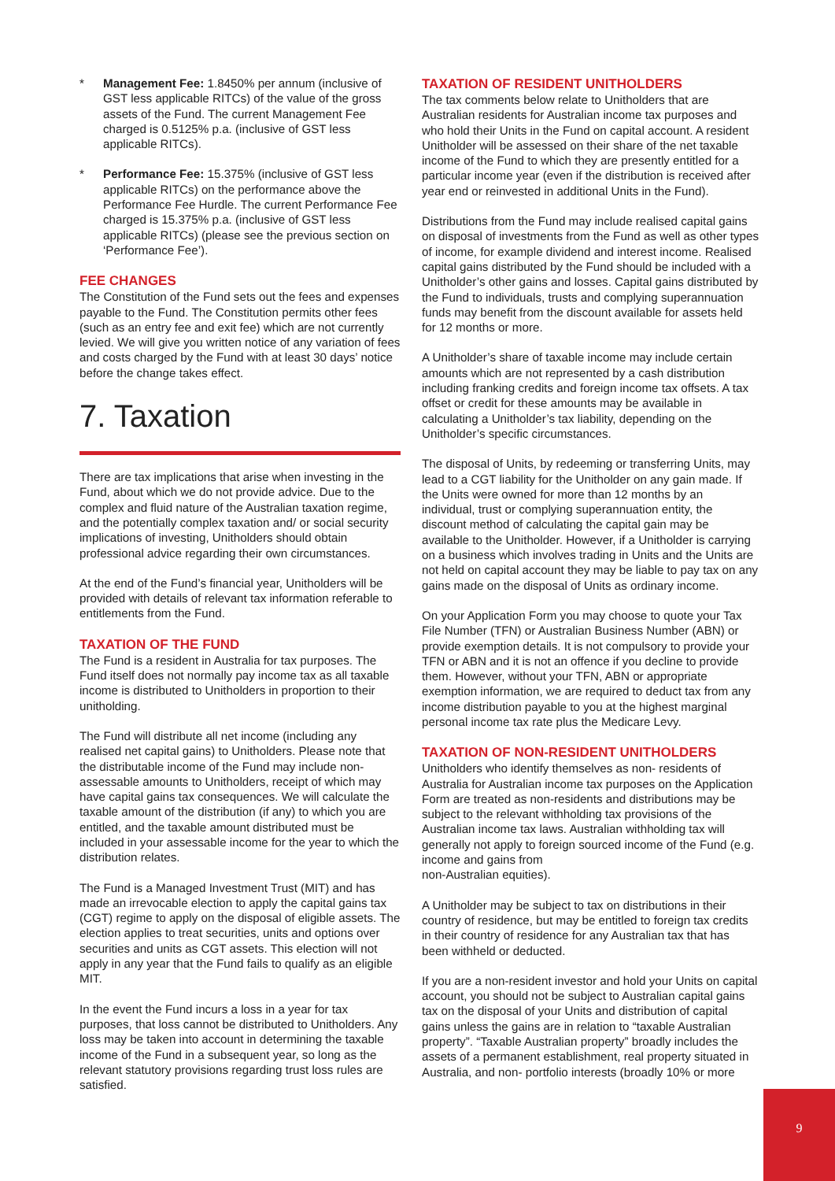* Management Fee: 1.8450% per annum (inclusive of GST less applicable RITCs) of the value of the gross assets of the Fund. The current Management Fee charged is 0.5125% p.a. (inclusive of GST less applicable RITCs).
* Performance Fee: 15.375% (inclusive of GST less applicable RITCs) on the performance above the Performance Fee Hurdle. The current Performance Fee charged is 15.375% p.a. (inclusive of GST less applicable RITCs) (please see the previous section on ‘Performance Fee’).
FEE CHANGES
The Constitution of the Fund sets out the fees and expenses payable to the Fund. The Constitution permits other fees (such as an entry fee and exit fee) which are not currently levied. We will give you written notice of any variation of fees and costs charged by the Fund with at least 30 days’ notice before the change takes effect.
7. Taxation
There are tax implications that arise when investing in the Fund, about which we do not provide advice. Due to the complex and fluid nature of the Australian taxation regime, and the potentially complex taxation and/ or social security implications of investing, Unitholders should obtain professional advice regarding their own circumstances.
At the end of the Fund’s financial year, Unitholders will be provided with details of relevant tax information referable to entitlements from the Fund.
TAXATION OF THE FUND
The Fund is a resident in Australia for tax purposes. The Fund itself does not normally pay income tax as all taxable income is distributed to Unitholders in proportion to their unitholding.
The Fund will distribute all net income (including any realised net capital gains) to Unitholders. Please note that the distributable income of the Fund may include non-assessable amounts to Unitholders, receipt of which may have capital gains tax consequences. We will calculate the taxable amount of the distribution (if any) to which you are entitled, and the taxable amount distributed must be included in your assessable income for the year to which the distribution relates.
The Fund is a Managed Investment Trust (MIT) and has made an irrevocable election to apply the capital gains tax (CGT) regime to apply on the disposal of eligible assets. The election applies to treat securities, units and options over securities and units as CGT assets. This election will not apply in any year that the Fund fails to qualify as an eligible MIT.
In the event the Fund incurs a loss in a year for tax purposes, that loss cannot be distributed to Unitholders. Any loss may be taken into account in determining the taxable income of the Fund in a subsequent year, so long as the relevant statutory provisions regarding trust loss rules are satisfied.
TAXATION OF RESIDENT UNITHOLDERS
The tax comments below relate to Unitholders that are Australian residents for Australian income tax purposes and who hold their Units in the Fund on capital account. A resident Unitholder will be assessed on their share of the net taxable income of the Fund to which they are presently entitled for a particular income year (even if the distribution is received after year end or reinvested in additional Units in the Fund).
Distributions from the Fund may include realised capital gains on disposal of investments from the Fund as well as other types of income, for example dividend and interest income. Realised capital gains distributed by the Fund should be included with a Unitholder’s other gains and losses. Capital gains distributed by the Fund to individuals, trusts and complying superannuation funds may benefit from the discount available for assets held for 12 months or more.
A Unitholder’s share of taxable income may include certain amounts which are not represented by a cash distribution including franking credits and foreign income tax offsets. A tax offset or credit for these amounts may be available in calculating a Unitholder’s tax liability, depending on the Unitholder’s specific circumstances.
The disposal of Units, by redeeming or transferring Units, may lead to a CGT liability for the Unitholder on any gain made. If the Units were owned for more than 12 months by an individual, trust or complying superannuation entity, the discount method of calculating the capital gain may be available to the Unitholder. However, if a Unitholder is carrying on a business which involves trading in Units and the Units are not held on capital account they may be liable to pay tax on any gains made on the disposal of Units as ordinary income.
On your Application Form you may choose to quote your Tax File Number (TFN) or Australian Business Number (ABN) or provide exemption details. It is not compulsory to provide your TFN or ABN and it is not an offence if you decline to provide them. However, without your TFN, ABN or appropriate exemption information, we are required to deduct tax from any income distribution payable to you at the highest marginal personal income tax rate plus the Medicare Levy.
TAXATION OF NON-RESIDENT UNITHOLDERS
Unitholders who identify themselves as non- residents of Australia for Australian income tax purposes on the Application Form are treated as non-residents and distributions may be subject to the relevant withholding tax provisions of the Australian income tax laws. Australian withholding tax will generally not apply to foreign sourced income of the Fund (e.g. income and gains from
non-Australian equities).
A Unitholder may be subject to tax on distributions in their country of residence, but may be entitled to foreign tax credits in their country of residence for any Australian tax that has been withheld or deducted.
If you are a non-resident investor and hold your Units on capital account, you should not be subject to Australian capital gains tax on the disposal of your Units and distribution of capital gains unless the gains are in relation to “taxable Australian property”. “Taxable Australian property” broadly includes the assets of a permanent establishment, real property situated in Australia, and non- portfolio interests (broadly 10% or more
9